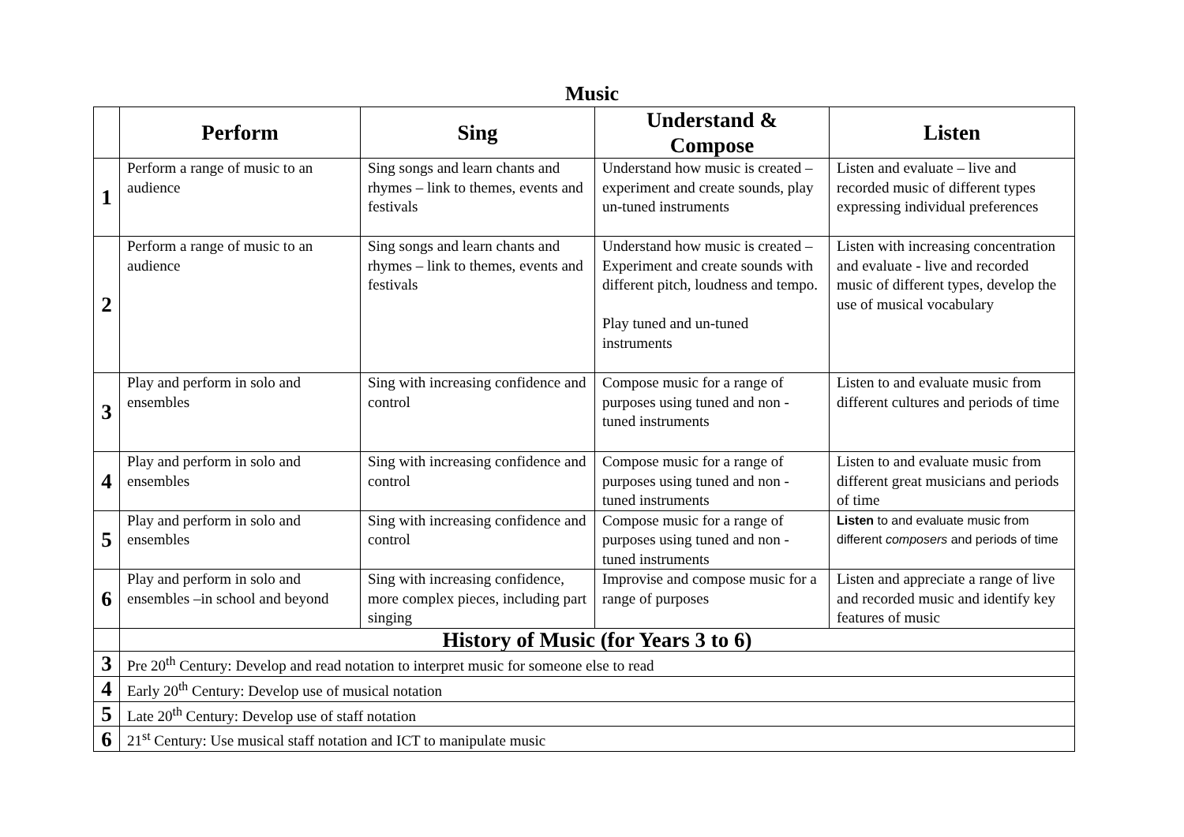Music
| | Perform | Sing | Understand & Compose | Listen |
| --- | --- | --- | --- | --- |
| 1 | Perform a range of music to an audience | Sing songs and learn chants and rhymes – link to themes, events and festivals | Understand how music is created – experiment and create sounds, play un-tuned instruments | Listen and evaluate – live and recorded music of different types expressing individual preferences |
| 2 | Perform a range of music to an audience | Sing songs and learn chants and rhymes – link to themes, events and festivals | Understand how music is created – Experiment and create sounds with different pitch, loudness and tempo. Play tuned and un-tuned instruments | Listen with increasing concentration and evaluate - live and recorded music of different types, develop the use of musical vocabulary |
| 3 | Play and perform in solo and ensembles | Sing with increasing confidence and control | Compose music for a range of purposes using tuned and non - tuned instruments | Listen to and evaluate music from different cultures and periods of time |
| 4 | Play and perform in solo and ensembles | Sing with increasing confidence and control | Compose music for a range of purposes using tuned and non - tuned instruments | Listen to and evaluate music from different great musicians and periods of time |
| 5 | Play and perform in solo and ensembles | Sing with increasing confidence and control | Compose music for a range of purposes using tuned and non - tuned instruments | Listen to and evaluate music from different composers and periods of time |
| 6 | Play and perform in solo and ensembles –in school and beyond | Sing with increasing confidence, more complex pieces, including part singing | Improvise and compose music for a range of purposes | Listen and appreciate a range of live and recorded music and identify key features of music |
| | History of Music (for Years 3 to 6) | | | |
| 3 | Pre 20<sup>th</sup> Century: Develop and read notation to interpret music for someone else to read | | | |
| 4 | Early 20<sup>th</sup> Century: Develop use of musical notation | | | |
| 5 | Late 20<sup>th</sup> Century: Develop use of staff notation | | | |
| 6 | 21<sup>st</sup> Century: Use musical staff notation and ICT to manipulate music | | | |